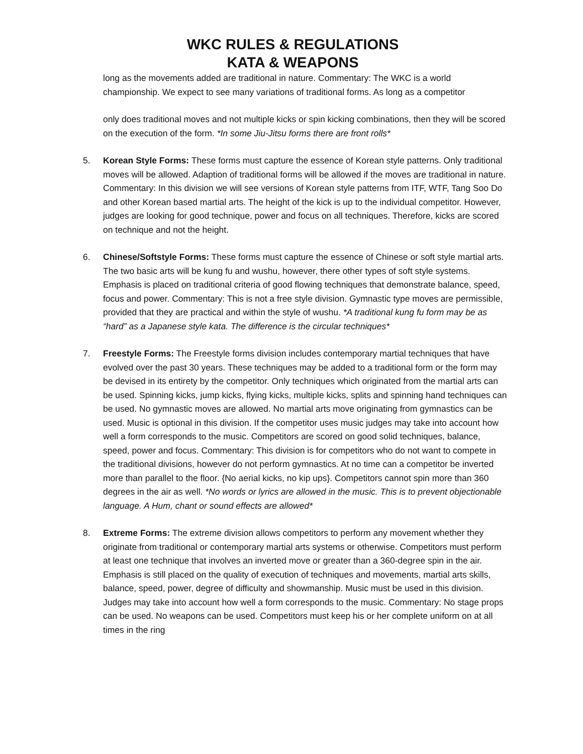WKC RULES & REGULATIONS
KATA & WEAPONS
long as the movements added are traditional in nature. Commentary: The WKC is a world championship. We expect to see many variations of traditional forms. As long as a competitor
only does traditional moves and not multiple kicks or spin kicking combinations, then they will be scored on the execution of the form. *In some Jiu-Jitsu forms there are front rolls*
5. Korean Style Forms: These forms must capture the essence of Korean style patterns. Only traditional moves will be allowed. Adaption of traditional forms will be allowed if the moves are traditional in nature. Commentary: In this division we will see versions of Korean style patterns from ITF, WTF, Tang Soo Do and other Korean based martial arts. The height of the kick is up to the individual competitor. However, judges are looking for good technique, power and focus on all techniques. Therefore, kicks are scored on technique and not the height.
6. Chinese/Softstyle Forms: These forms must capture the essence of Chinese or soft style martial arts. The two basic arts will be kung fu and wushu, however, there other types of soft style systems. Emphasis is placed on traditional criteria of good flowing techniques that demonstrate balance, speed, focus and power. Commentary: This is not a free style division. Gymnastic type moves are permissible, provided that they are practical and within the style of wushu. *A traditional kung fu form may be as “hard” as a Japanese style kata. The difference is the circular techniques*
7. Freestyle Forms: The Freestyle forms division includes contemporary martial techniques that have evolved over the past 30 years. These techniques may be added to a traditional form or the form may be devised in its entirety by the competitor. Only techniques which originated from the martial arts can be used. Spinning kicks, jump kicks, flying kicks, multiple kicks, splits and spinning hand techniques can be used. No gymnastic moves are allowed. No martial arts move originating from gymnastics can be used. Music is optional in this division. If the competitor uses music judges may take into account how well a form corresponds to the music. Competitors are scored on good solid techniques, balance, speed, power and focus. Commentary: This division is for competitors who do not want to compete in the traditional divisions, however do not perform gymnastics. At no time can a competitor be inverted more than parallel to the floor. {No aerial kicks, no kip ups}. Competitors cannot spin more than 360 degrees in the air as well. *No words or lyrics are allowed in the music. This is to prevent objectionable language. A Hum, chant or sound effects are allowed*
8. Extreme Forms: The extreme division allows competitors to perform any movement whether they originate from traditional or contemporary martial arts systems or otherwise. Competitors must perform at least one technique that involves an inverted move or greater than a 360-degree spin in the air. Emphasis is still placed on the quality of execution of techniques and movements, martial arts skills, balance, speed, power, degree of difficulty and showmanship. Music must be used in this division. Judges may take into account how well a form corresponds to the music. Commentary: No stage props can be used. No weapons can be used. Competitors must keep his or her complete uniform on at all times in the ring